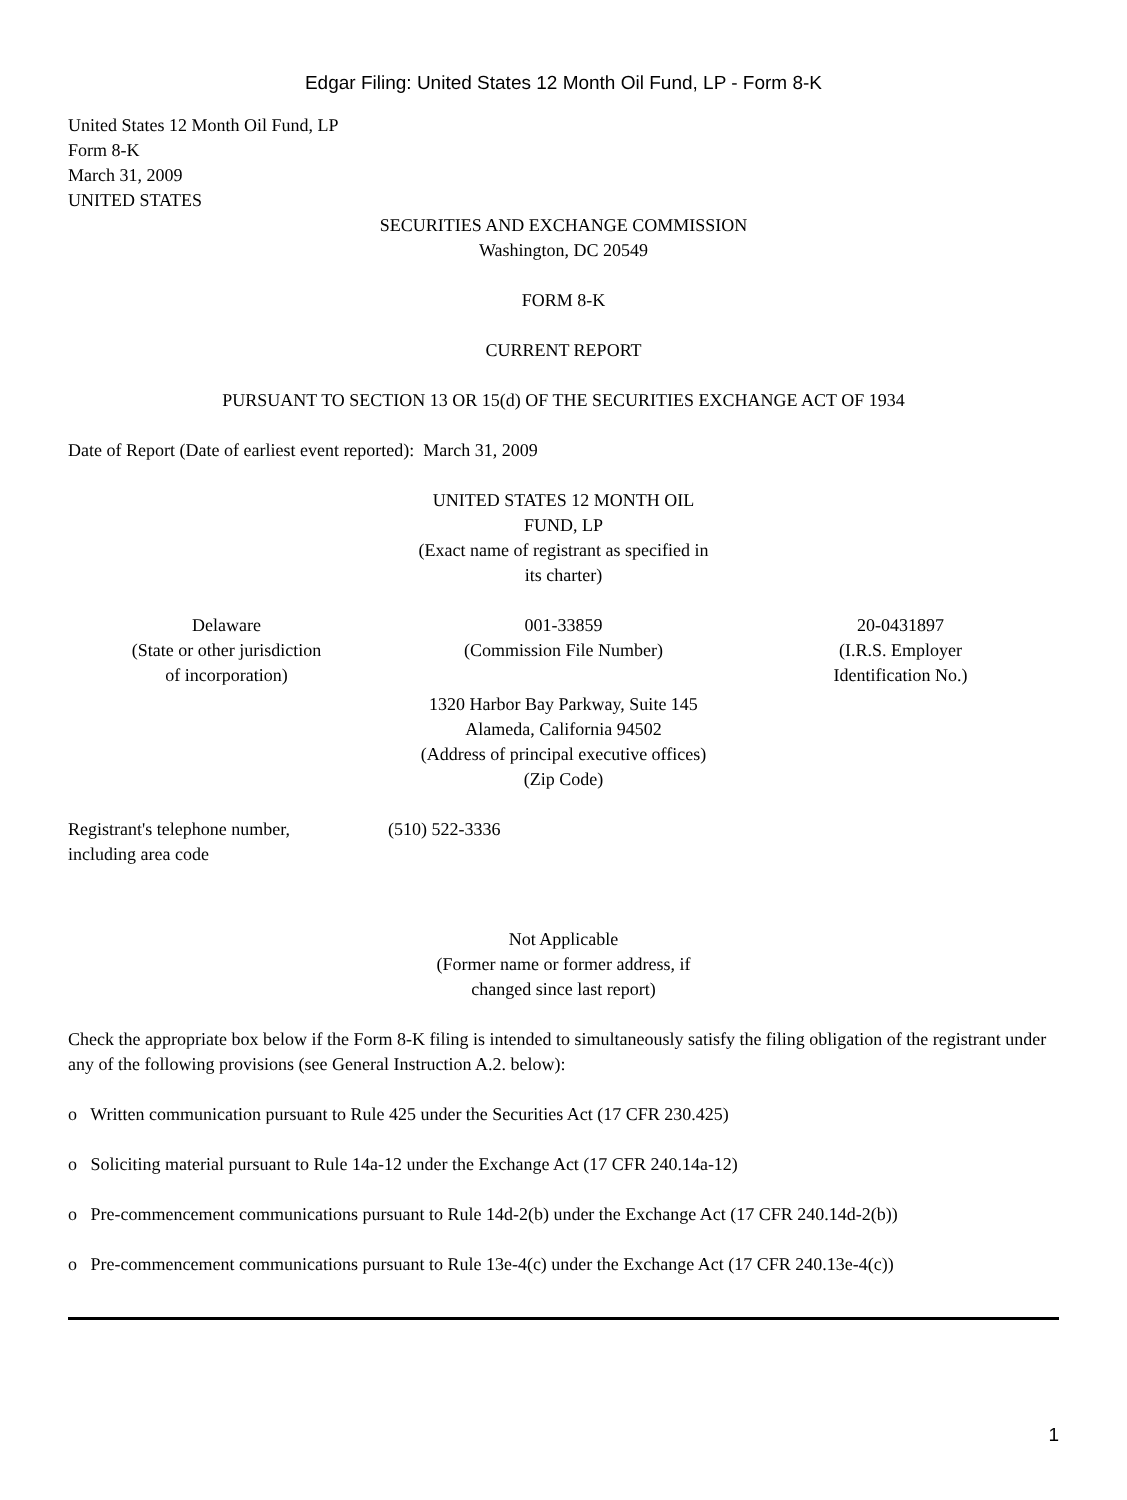Edgar Filing: United States 12 Month Oil Fund, LP - Form 8-K
United States 12 Month Oil Fund, LP
Form 8-K
March 31, 2009
UNITED STATES
SECURITIES AND EXCHANGE COMMISSION
Washington, DC 20549
FORM 8-K
CURRENT REPORT
PURSUANT TO SECTION 13 OR 15(d) OF THE SECURITIES EXCHANGE ACT OF 1934
Date of Report (Date of earliest event reported): March 31, 2009
UNITED STATES 12 MONTH OIL
FUND, LP
(Exact name of registrant as specified in
its charter)
| Delaware (State or other jurisdiction of incorporation) | 001-33859 (Commission File Number) | 20-0431897 (I.R.S. Employer Identification No.) |
| | 1320 Harbor Bay Parkway, Suite 145 Alameda, California 94502 (Address of principal executive offices) (Zip Code) | |
| Registrant's telephone number, including area code | (510) 522-3336 |
Not Applicable
(Former name or former address, if
changed since last report)
Check the appropriate box below if the Form 8-K filing is intended to simultaneously satisfy the filing obligation of the registrant under any of the following provisions (see General Instruction A.2. below):
o Written communication pursuant to Rule 425 under the Securities Act (17 CFR 230.425)
o Soliciting material pursuant to Rule 14a-12 under the Exchange Act (17 CFR 240.14a-12)
o Pre-commencement communications pursuant to Rule 14d-2(b) under the Exchange Act (17 CFR 240.14d-2(b))
o Pre-commencement communications pursuant to Rule 13e-4(c) under the Exchange Act (17 CFR 240.13e-4(c))
1